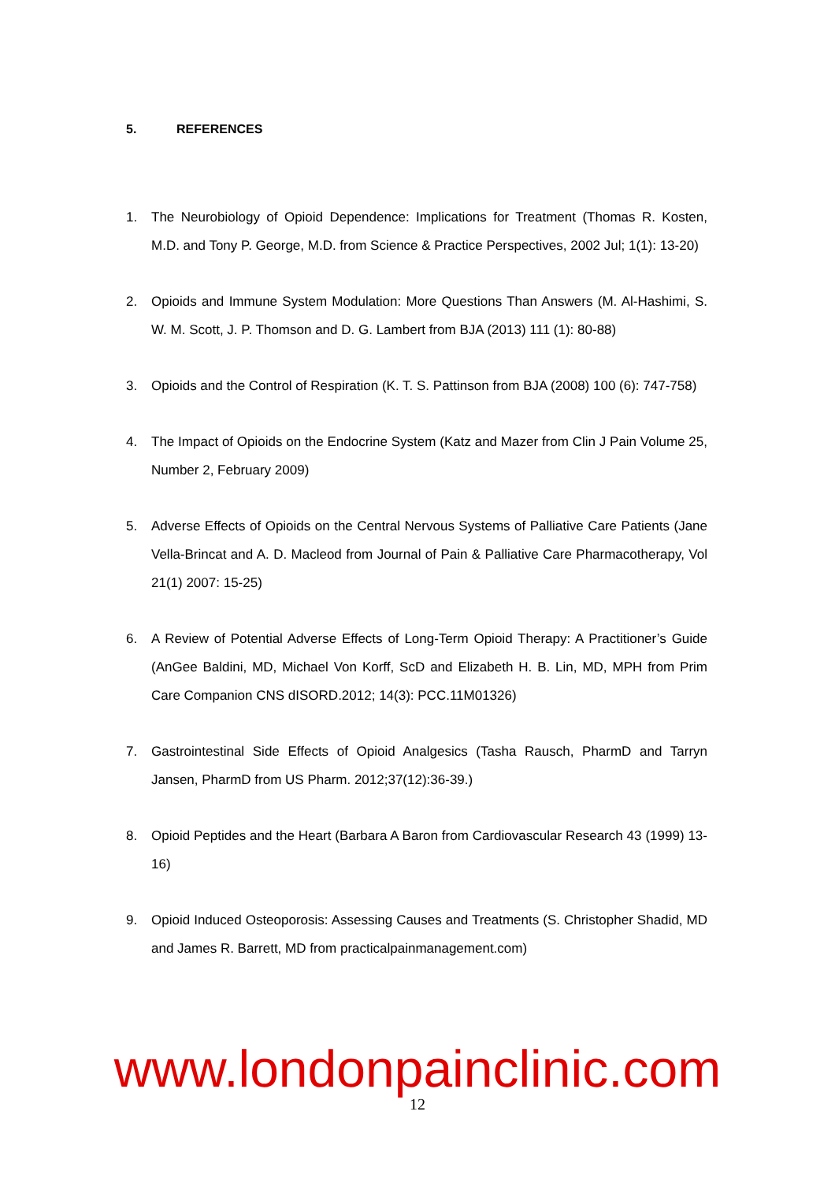5. REFERENCES
1. The Neurobiology of Opioid Dependence: Implications for Treatment (Thomas R. Kosten, M.D. and Tony P. George, M.D. from Science & Practice Perspectives, 2002 Jul; 1(1): 13-20)
2. Opioids and Immune System Modulation: More Questions Than Answers (M. Al-Hashimi, S. W. M. Scott, J. P. Thomson and D. G. Lambert from BJA (2013) 111 (1): 80-88)
3. Opioids and the Control of Respiration (K. T. S. Pattinson from BJA (2008) 100 (6): 747-758)
4. The Impact of Opioids on the Endocrine System (Katz and Mazer from Clin J Pain Volume 25, Number 2, February 2009)
5. Adverse Effects of Opioids on the Central Nervous Systems of Palliative Care Patients (Jane Vella-Brincat and A. D. Macleod from Journal of Pain & Palliative Care Pharmacotherapy, Vol 21(1) 2007: 15-25)
6. A Review of Potential Adverse Effects of Long-Term Opioid Therapy: A Practitioner’s Guide (AnGee Baldini, MD, Michael Von Korff, ScD and Elizabeth H. B. Lin, MD, MPH from Prim Care Companion CNS dISORD.2012; 14(3): PCC.11M01326)
7. Gastrointestinal Side Effects of Opioid Analgesics (Tasha Rausch, PharmD and Tarryn Jansen, PharmD from US Pharm. 2012;37(12):36-39.)
8. Opioid Peptides and the Heart (Barbara A Baron from Cardiovascular Research 43 (1999) 13-16)
9. Opioid Induced Osteoporosis: Assessing Causes and Treatments (S. Christopher Shadid, MD and James R. Barrett, MD from practicalpainmanagement.com)
www.londonpainclinic.com
12